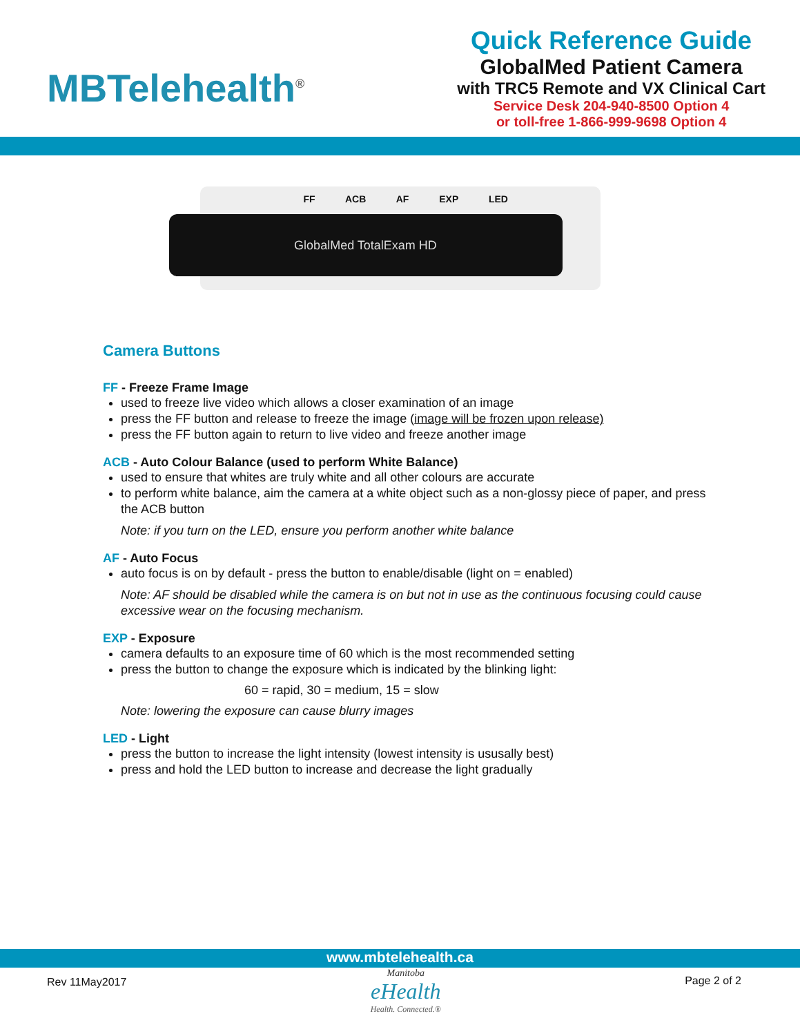MBTelehealth<sup>®</sup>
Quick Reference Guide
GlobalMed Patient Camera
with TRC5 Remote and VX Clinical Cart
Service Desk 204-940-8500 Option 4
or toll-free 1-866-999-9698 Option 4
FF ACB AF EXP LED
GlobalMed TotalExam HD
Camera Buttons
FF - Freeze Frame Image
used to freeze live video which allows a closer examination of an image
press the FF button and release to freeze the image (image will be frozen upon release)
press the FF button again to return to live video and freeze another image
ACB - Auto Colour Balance (used to perform White Balance)
used to ensure that whites are truly white and all other colours are accurate
to perform white balance, aim the camera at a white object such as a non-glossy piece of paper, and press the ACB button
Note: if you turn on the LED, ensure you perform another white balance
AF - Auto Focus
auto focus is on by default - press the button to enable/disable (light on = enabled)
Note: AF should be disabled while the camera is on but not in use as the continuous focusing could cause excessive wear on the focusing mechanism.
EXP - Exposure
camera defaults to an exposure time of 60 which is the most recommended setting
press the button to change the exposure which is indicated by the blinking light:
60 = rapid, 30 = medium, 15 = slow
Note: lowering the exposure can cause blurry images
LED - Light
press the button to increase the light intensity (lowest intensity is ususally best)
press and hold the LED button to increase and decrease the light gradually
www.mbtelehealth.ca
Rev 11May2017
Manitoba
eHealth
Health. Connected.®
Page 2 of 2